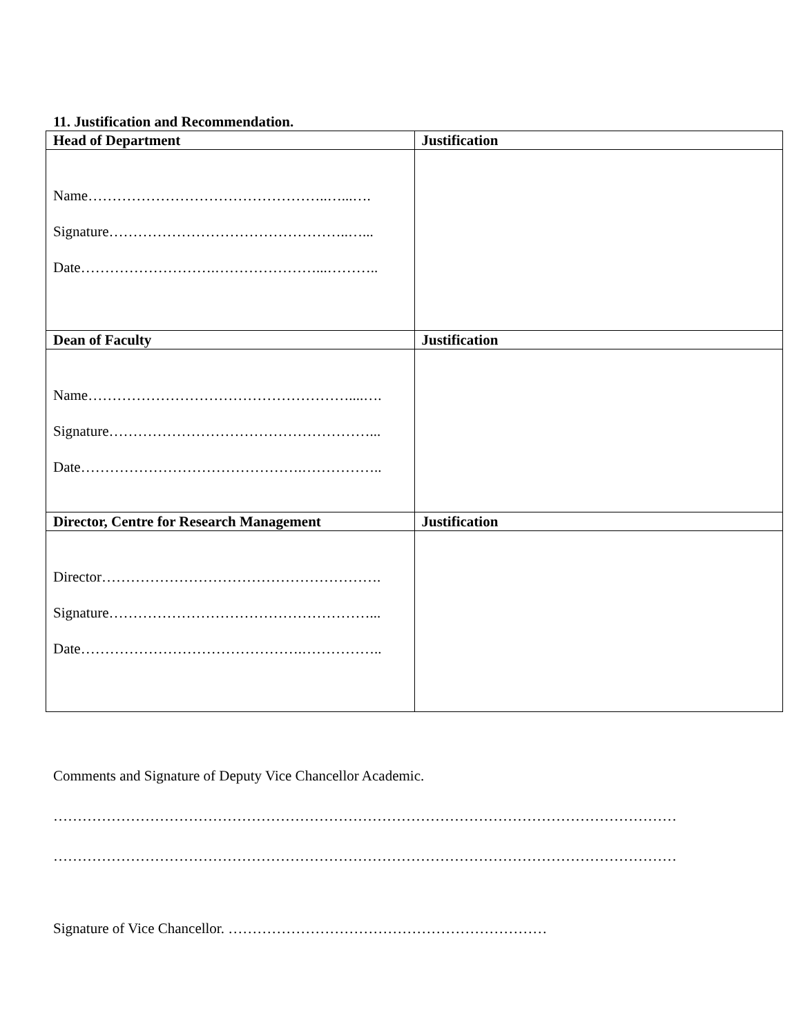11. Justification and Recommendation.
| Head of Department | Justification |
| --- | --- |
| Name…………………………………………..…...…. Signature…………………………………………..…... Date……………………….…………………...……….. | |
| Dean of Faculty | Justification |
| Name………………………………………………....…. Signature………………………………………………... Date……………………………………….…………….. | |
| Director, Centre for Research Management | Justification |
| Director…………………………………………………. Signature………………………………………………... Date……………………………………….…………….. | |
Comments and Signature of Deputy Vice Chancellor Academic.
…………………………………………………………………………………………………………………
…………………………………………………………………………………………………………………
Signature of Vice Chancellor. …………………………………………………………